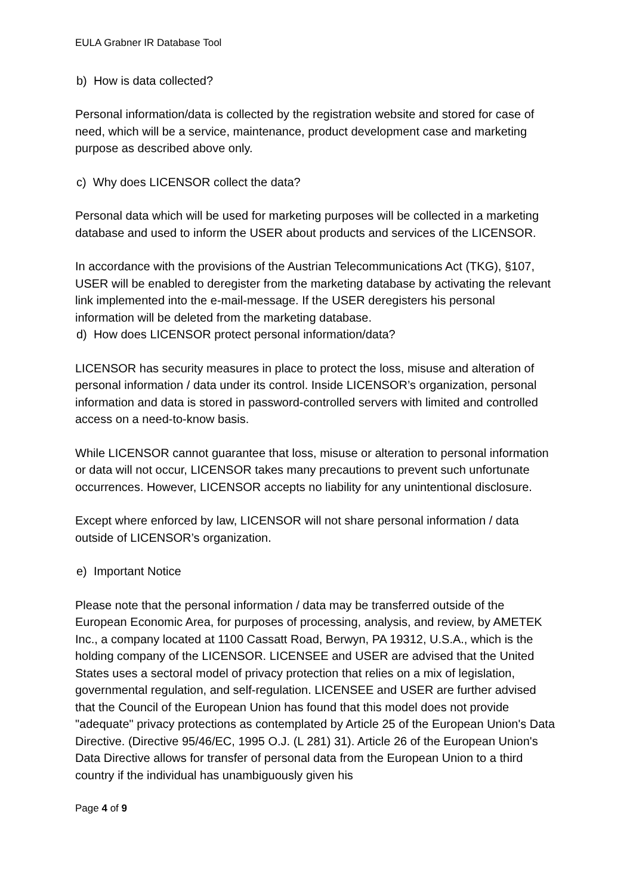EULA Grabner IR Database Tool
b) How is data collected?
Personal information/data is collected by the registration website and stored for case of need, which will be a service, maintenance, product development case and marketing purpose as described above only.
c) Why does LICENSOR collect the data?
Personal data which will be used for marketing purposes will be collected in a marketing database and used to inform the USER about products and services of the LICENSOR.
In accordance with the provisions of the Austrian Telecommunications Act (TKG), §107, USER will be enabled to deregister from the marketing database by activating the relevant link implemented into the e-mail-message. If the USER deregisters his personal information will be deleted from the marketing database.
d) How does LICENSOR protect personal information/data?
LICENSOR has security measures in place to protect the loss, misuse and alteration of personal information / data under its control. Inside LICENSOR’s organization, personal information and data is stored in password-controlled servers with limited and controlled access on a need-to-know basis.
While LICENSOR cannot guarantee that loss, misuse or alteration to personal information or data will not occur, LICENSOR takes many precautions to prevent such unfortunate occurrences. However, LICENSOR accepts no liability for any unintentional disclosure.
Except where enforced by law, LICENSOR will not share personal information / data outside of LICENSOR’s organization.
e) Important Notice
Please note that the personal information / data may be transferred outside of the European Economic Area, for purposes of processing, analysis, and review, by AMETEK Inc., a company located at 1100 Cassatt Road, Berwyn, PA 19312, U.S.A., which is the holding company of the LICENSOR. LICENSEE and USER are advised that the United States uses a sectoral model of privacy protection that relies on a mix of legislation, governmental regulation, and self-regulation. LICENSEE and USER are further advised that the Council of the European Union has found that this model does not provide "adequate" privacy protections as contemplated by Article 25 of the European Union's Data Directive. (Directive 95/46/EC, 1995 O.J. (L 281) 31). Article 26 of the European Union's Data Directive allows for transfer of personal data from the European Union to a third country if the individual has unambiguously given his
Page 4 of 9